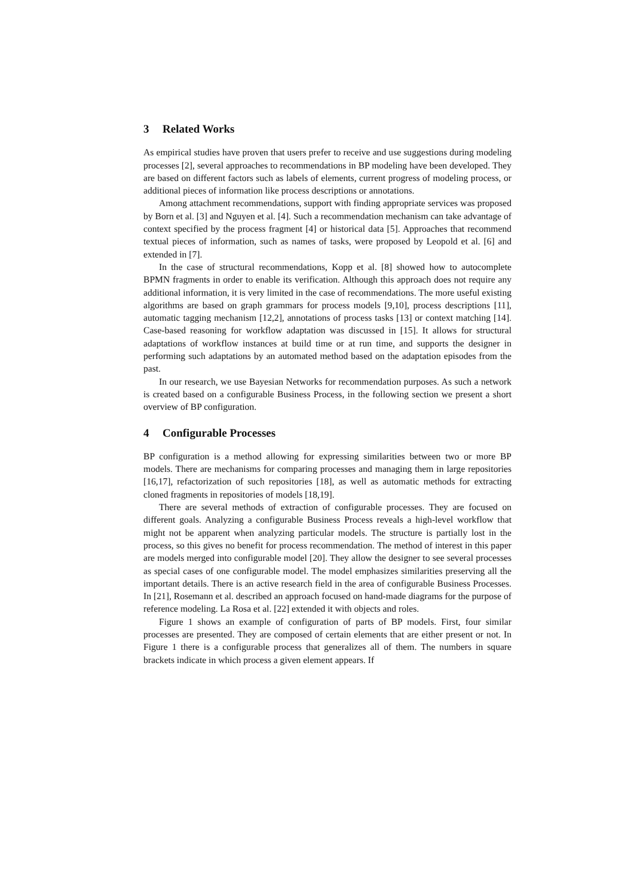3 Related Works
As empirical studies have proven that users prefer to receive and use suggestions during modeling processes [2], several approaches to recommendations in BP modeling have been developed. They are based on different factors such as labels of elements, current progress of modeling process, or additional pieces of information like process descriptions or annotations.
Among attachment recommendations, support with finding appropriate services was proposed by Born et al. [3] and Nguyen et al. [4]. Such a recommendation mechanism can take advantage of context specified by the process fragment [4] or historical data [5]. Approaches that recommend textual pieces of information, such as names of tasks, were proposed by Leopold et al. [6] and extended in [7].
In the case of structural recommendations, Kopp et al. [8] showed how to autocomplete BPMN fragments in order to enable its verification. Although this approach does not require any additional information, it is very limited in the case of recommendations. The more useful existing algorithms are based on graph grammars for process models [9,10], process descriptions [11], automatic tagging mechanism [12,2], annotations of process tasks [13] or context matching [14]. Case-based reasoning for workflow adaptation was discussed in [15]. It allows for structural adaptations of workflow instances at build time or at run time, and supports the designer in performing such adaptations by an automated method based on the adaptation episodes from the past.
In our research, we use Bayesian Networks for recommendation purposes. As such a network is created based on a configurable Business Process, in the following section we present a short overview of BP configuration.
4 Configurable Processes
BP configuration is a method allowing for expressing similarities between two or more BP models. There are mechanisms for comparing processes and managing them in large repositories [16,17], refactorization of such repositories [18], as well as automatic methods for extracting cloned fragments in repositories of models [18,19].
There are several methods of extraction of configurable processes. They are focused on different goals. Analyzing a configurable Business Process reveals a high-level workflow that might not be apparent when analyzing particular models. The structure is partially lost in the process, so this gives no benefit for process recommendation. The method of interest in this paper are models merged into configurable model [20]. They allow the designer to see several processes as special cases of one configurable model. The model emphasizes similarities preserving all the important details. There is an active research field in the area of configurable Business Processes. In [21], Rosemann et al. described an approach focused on hand-made diagrams for the purpose of reference modeling. La Rosa et al. [22] extended it with objects and roles.
Figure 1 shows an example of configuration of parts of BP models. First, four similar processes are presented. They are composed of certain elements that are either present or not. In Figure 1 there is a configurable process that generalizes all of them. The numbers in square brackets indicate in which process a given element appears. If